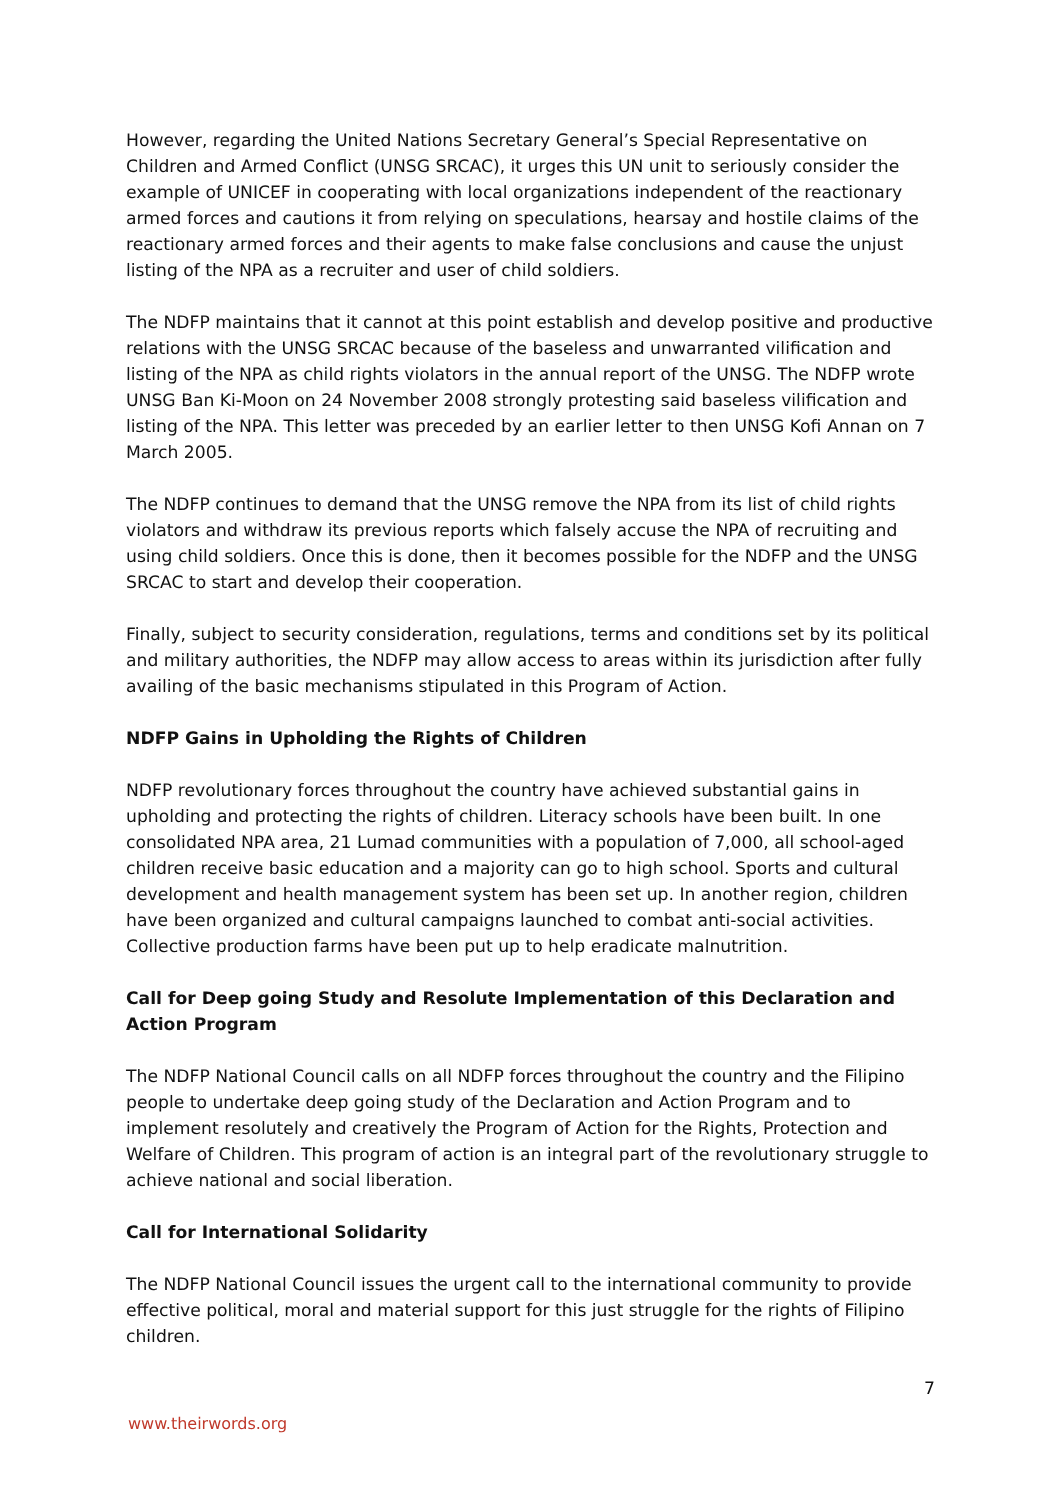However, regarding the United Nations Secretary General’s Special Representative on Children and Armed Conflict (UNSG SRCAC), it urges this UN unit to seriously consider the example of UNICEF in cooperating with local organizations independent of the reactionary armed forces and cautions it from relying on speculations, hearsay and hostile claims of the reactionary armed forces and their agents to make false conclusions and cause the unjust listing of the NPA as a recruiter and user of child soldiers.
The NDFP maintains that it cannot at this point establish and develop positive and productive relations with the UNSG SRCAC because of the baseless and unwarranted vilification and listing of the NPA as child rights violators in the annual report of the UNSG. The NDFP wrote UNSG Ban Ki-Moon on 24 November 2008 strongly protesting said baseless vilification and listing of the NPA. This letter was preceded by an earlier letter to then UNSG Kofi Annan on 7 March 2005.
The NDFP continues to demand that the UNSG remove the NPA from its list of child rights violators and withdraw its previous reports which falsely accuse the NPA of recruiting and using child soldiers. Once this is done, then it becomes possible for the NDFP and the UNSG SRCAC to start and develop their cooperation.
Finally, subject to security consideration, regulations, terms and conditions set by its political and military authorities, the NDFP may allow access to areas within its jurisdiction after fully availing of the basic mechanisms stipulated in this Program of Action.
NDFP Gains in Upholding the Rights of Children
NDFP revolutionary forces throughout the country have achieved substantial gains in upholding and protecting the rights of children. Literacy schools have been built. In one consolidated NPA area, 21 Lumad communities with a population of 7,000, all school-aged children receive basic education and a majority can go to high school. Sports and cultural development and health management system has been set up. In another region, children have been organized and cultural campaigns launched to combat anti-social activities. Collective production farms have been put up to help eradicate malnutrition.
Call for Deep going Study and Resolute Implementation of this Declaration and Action Program
The NDFP National Council calls on all NDFP forces throughout the country and the Filipino people to undertake deep going study of the Declaration and Action Program and to implement resolutely and creatively the Program of Action for the Rights, Protection and Welfare of Children. This program of action is an integral part of the revolutionary struggle to achieve national and social liberation.
Call for International Solidarity
The NDFP National Council issues the urgent call to the international community to provide effective political, moral and material support for this just struggle for the rights of Filipino children.
7
www.theirwords.org